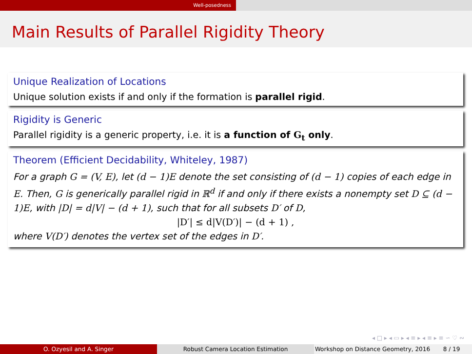Well-posedness
Main Results of Parallel Rigidity Theory
Unique Realization of Locations
Unique solution exists if and only if the formation is parallel rigid.
Rigidity is Generic
Parallel rigidity is a generic property, i.e. it is a function of G<sub>t</sub> only.
Theorem (Efficient Decidability, Whiteley, 1987)
For a graph G = (V, E), let (d − 1)E denote the set consisting of (d − 1) copies of each edge in E. Then, G is generically parallel rigid in ℝ<sup>d</sup> if and only if there exists a nonempty set D ⊆ (d − 1)E, with |D| = d|V| − (d + 1), such that for all subsets D′ of D,
|D′| ≤ d|V(D′)| − (d + 1) ,
where V(D′) denotes the vertex set of the edges in D′.
◂ □ ▸ ◂ ▭ ▸ ◂ ≡ ▸ ◂ ≡ ▸ ≡ ∽ ♡ ∾
O. Ozyesil and A. Singer Robust Camera Location Estimation Workshop on Distance Geometry, 2016
8 / 19